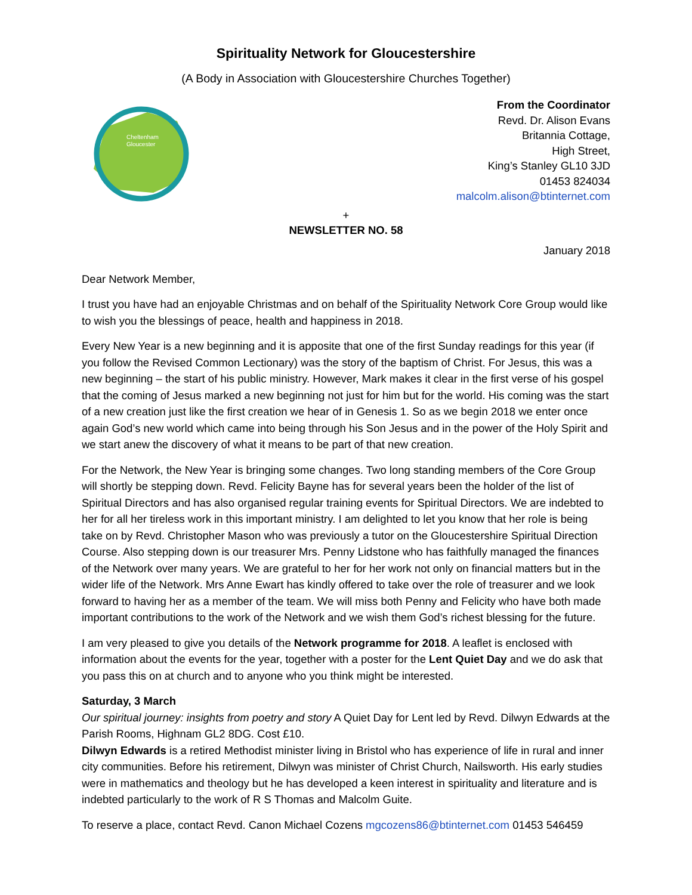Spirituality Network for Gloucestershire
(A Body in Association with Gloucestershire Churches Together)
Cheltenham
Gloucester
From the Coordinator
Revd. Dr. Alison Evans
Britannia Cottage,
High Street,
King’s Stanley GL10 3JD
01453 824034
malcolm.alison@btinternet.com
+
NEWSLETTER NO. 58
January 2018
Dear Network Member,
I trust you have had an enjoyable Christmas and on behalf of the Spirituality Network Core Group would like to wish you the blessings of peace, health and happiness in 2018.
Every New Year is a new beginning and it is apposite that one of the first Sunday readings for this year (if you follow the Revised Common Lectionary) was the story of the baptism of Christ. For Jesus, this was a new beginning – the start of his public ministry. However, Mark makes it clear in the first verse of his gospel that the coming of Jesus marked a new beginning not just for him but for the world. His coming was the start of a new creation just like the first creation we hear of in Genesis 1. So as we begin 2018 we enter once again God’s new world which came into being through his Son Jesus and in the power of the Holy Spirit and we start anew the discovery of what it means to be part of that new creation.
For the Network, the New Year is bringing some changes. Two long standing members of the Core Group will shortly be stepping down. Revd. Felicity Bayne has for several years been the holder of the list of Spiritual Directors and has also organised regular training events for Spiritual Directors. We are indebted to her for all her tireless work in this important ministry. I am delighted to let you know that her role is being take on by Revd. Christopher Mason who was previously a tutor on the Gloucestershire Spiritual Direction Course. Also stepping down is our treasurer Mrs. Penny Lidstone who has faithfully managed the finances of the Network over many years. We are grateful to her for her work not only on financial matters but in the wider life of the Network. Mrs Anne Ewart has kindly offered to take over the role of treasurer and we look forward to having her as a member of the team. We will miss both Penny and Felicity who have both made important contributions to the work of the Network and we wish them God’s richest blessing for the future.
I am very pleased to give you details of the Network programme for 2018. A leaflet is enclosed with information about the events for the year, together with a poster for the Lent Quiet Day and we do ask that you pass this on at church and to anyone who you think might be interested.
Saturday, 3 March
Our spiritual journey: insights from poetry and story A Quiet Day for Lent led by Revd. Dilwyn Edwards at the Parish Rooms, Highnam GL2 8DG. Cost £10.
Dilwyn Edwards is a retired Methodist minister living in Bristol who has experience of life in rural and inner city communities. Before his retirement, Dilwyn was minister of Christ Church, Nailsworth. His early studies were in mathematics and theology but he has developed a keen interest in spirituality and literature and is indebted particularly to the work of R S Thomas and Malcolm Guite.
To reserve a place, contact Revd. Canon Michael Cozens mgcozens86@btinternet.com 01453 546459